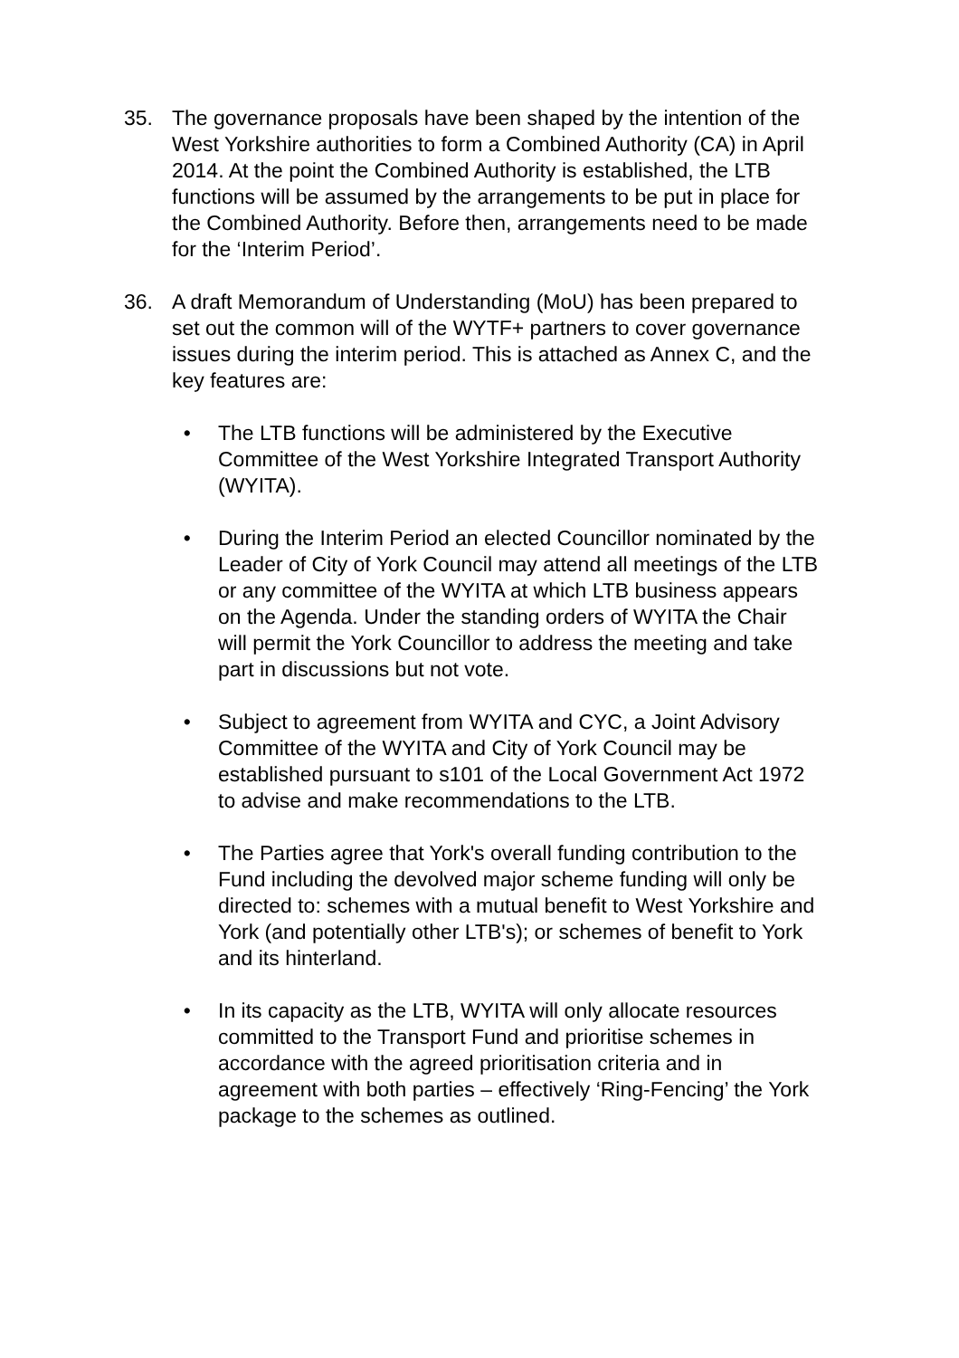35. The governance proposals have been shaped by the intention of the West Yorkshire authorities to form a Combined Authority (CA) in April 2014. At the point the Combined Authority is established, the LTB functions will be assumed by the arrangements to be put in place for the Combined Authority. Before then, arrangements need to be made for the ‘Interim Period’.
36. A draft Memorandum of Understanding (MoU) has been prepared to set out the common will of the WYTF+ partners to cover governance issues during the interim period. This is attached as Annex C, and the key features are:
• The LTB functions will be administered by the Executive Committee of the West Yorkshire Integrated Transport Authority (WYITA).
• During the Interim Period an elected Councillor nominated by the Leader of City of York Council may attend all meetings of the LTB or any committee of the WYITA at which LTB business appears on the Agenda. Under the standing orders of WYITA the Chair will permit the York Councillor to address the meeting and take part in discussions but not vote.
• Subject to agreement from WYITA and CYC, a Joint Advisory Committee of the WYITA and City of York Council may be established pursuant to s101 of the Local Government Act 1972 to advise and make recommendations to the LTB.
• The Parties agree that York's overall funding contribution to the Fund including the devolved major scheme funding will only be directed to: schemes with a mutual benefit to West Yorkshire and York (and potentially other LTB's); or schemes of benefit to York and its hinterland.
• In its capacity as the LTB, WYITA will only allocate resources committed to the Transport Fund and prioritise schemes in accordance with the agreed prioritisation criteria and in agreement with both parties – effectively ‘Ring-Fencing’ the York package to the schemes as outlined.